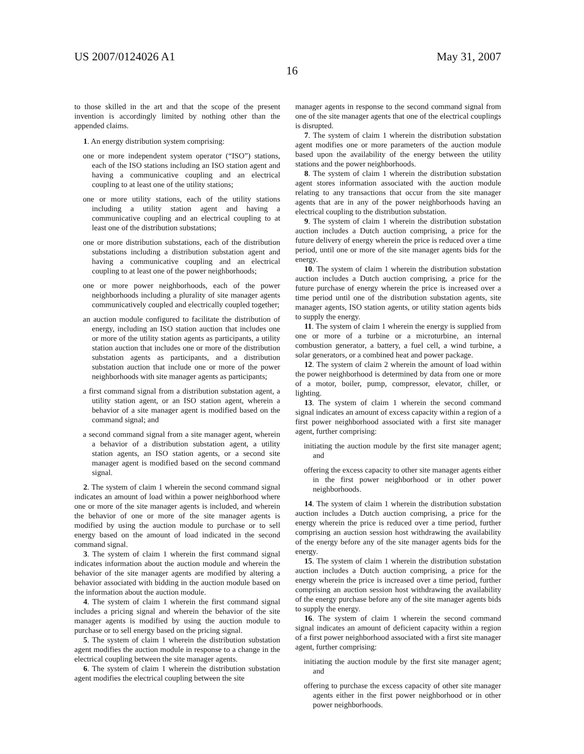US 2007/0124026 A1 May 31, 2007
16
to those skilled in the art and that the scope of the present invention is accordingly limited by nothing other than the appended claims.
1. An energy distribution system comprising:
one or more independent system operator (“ISO”) stations, each of the ISO stations including an ISO station agent and having a communicative coupling and an electrical coupling to at least one of the utility stations;
one or more utility stations, each of the utility stations including a utility station agent and having a communicative coupling and an electrical coupling to at least one of the distribution substations;
one or more distribution substations, each of the distribution substations including a distribution substation agent and having a communicative coupling and an electrical coupling to at least one of the power neighborhoods;
one or more power neighborhoods, each of the power neighborhoods including a plurality of site manager agents communicatively coupled and electrically coupled together;
an auction module configured to facilitate the distribution of energy, including an ISO station auction that includes one or more of the utility station agents as participants, a utility station auction that includes one or more of the distribution substation agents as participants, and a distribution substation auction that include one or more of the power neighborhoods with site manager agents as participants;
a first command signal from a distribution substation agent, a utility station agent, or an ISO station agent, wherein a behavior of a site manager agent is modified based on the command signal; and
a second command signal from a site manager agent, wherein a behavior of a distribution substation agent, a utility station agents, an ISO station agents, or a second site manager agent is modified based on the second command signal.
2. The system of claim 1 wherein the second command signal indicates an amount of load within a power neighborhood where one or more of the site manager agents is included, and wherein the behavior of one or more of the site manager agents is modified by using the auction module to purchase or to sell energy based on the amount of load indicated in the second command signal.
3. The system of claim 1 wherein the first command signal indicates information about the auction module and wherein the behavior of the site manager agents are modified by altering a behavior associated with bidding in the auction module based on the information about the auction module.
4. The system of claim 1 wherein the first command signal includes a pricing signal and wherein the behavior of the site manager agents is modified by using the auction module to purchase or to sell energy based on the pricing signal.
5. The system of claim 1 wherein the distribution substation agent modifies the auction module in response to a change in the electrical coupling between the site manager agents.
6. The system of claim 1 wherein the distribution substation agent modifies the electrical coupling between the site
manager agents in response to the second command signal from one of the site manager agents that one of the electrical couplings is disrupted.
7. The system of claim 1 wherein the distribution substation agent modifies one or more parameters of the auction module based upon the availability of the energy between the utility stations and the power neighborhoods.
8. The system of claim 1 wherein the distribution substation agent stores information associated with the auction module relating to any transactions that occur from the site manager agents that are in any of the power neighborhoods having an electrical coupling to the distribution substation.
9. The system of claim 1 wherein the distribution substation auction includes a Dutch auction comprising, a price for the future delivery of energy wherein the price is reduced over a time period, until one or more of the site manager agents bids for the energy.
10. The system of claim 1 wherein the distribution substation auction includes a Dutch auction comprising, a price for the future purchase of energy wherein the price is increased over a time period until one of the distribution substation agents, site manager agents, ISO station agents, or utility station agents bids to supply the energy.
11. The system of claim 1 wherein the energy is supplied from one or more of a turbine or a microturbine, an internal combustion generator, a battery, a fuel cell, a wind turbine, a solar generators, or a combined heat and power package.
12. The system of claim 2 wherein the amount of load within the power neighborhood is determined by data from one or more of a motor, boiler, pump, compressor, elevator, chiller, or lighting.
13. The system of claim 1 wherein the second command signal indicates an amount of excess capacity within a region of a first power neighborhood associated with a first site manager agent, further comprising:
initiating the auction module by the first site manager agent; and
offering the excess capacity to other site manager agents either in the first power neighborhood or in other power neighborhoods.
14. The system of claim 1 wherein the distribution substation auction includes a Dutch auction comprising, a price for the energy wherein the price is reduced over a time period, further comprising an auction session host withdrawing the availability of the energy before any of the site manager agents bids for the energy.
15. The system of claim 1 wherein the distribution substation auction includes a Dutch auction comprising, a price for the energy wherein the price is increased over a time period, further comprising an auction session host withdrawing the availability of the energy purchase before any of the site manager agents bids to supply the energy.
16. The system of claim 1 wherein the second command signal indicates an amount of deficient capacity within a region of a first power neighborhood associated with a first site manager agent, further comprising:
initiating the auction module by the first site manager agent; and
offering to purchase the excess capacity of other site manager agents either in the first power neighborhood or in other power neighborhoods.